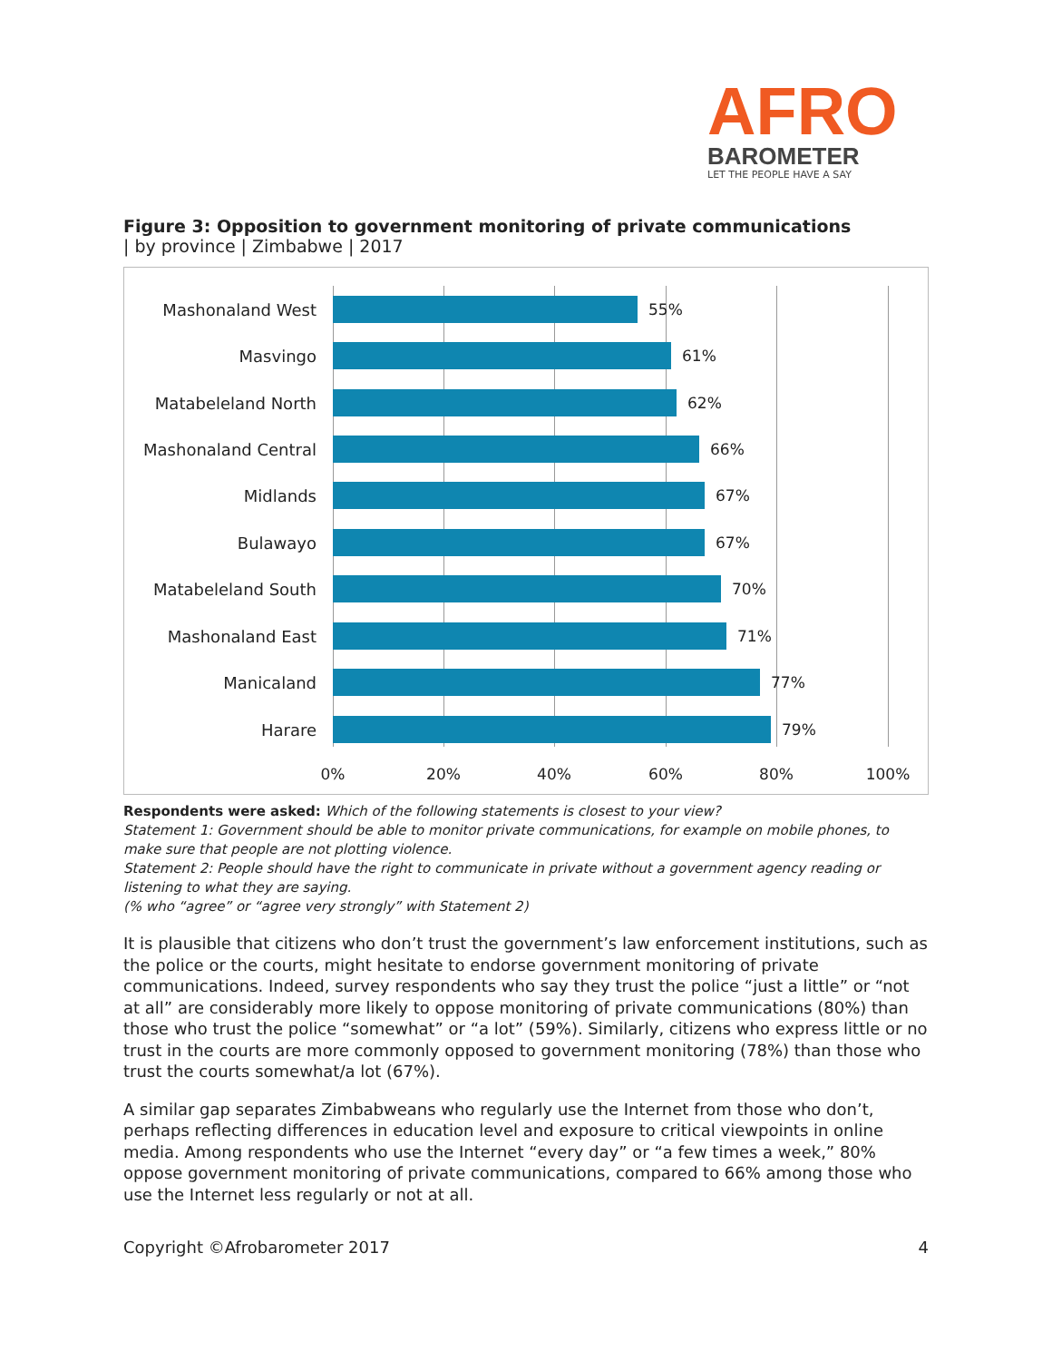AFRO
BAROMETER
LET THE PEOPLE HAVE A SAY
Figure 3: Opposition to government monitoring of private communications
| by province | Zimbabwe | 2017
Mashonaland West 55%
Masvingo 61%
Matabeleland North 62%
Mashonaland Central 66%
Midlands 67%
Bulawayo 67%
Matabeleland South 70%
Mashonaland East 71%
Manicaland 77%
Harare 79%
0% 20% 40% 60% 80% 100%
Respondents were asked: Which of the following statements is closest to your view?
Statement 1: Government should be able to monitor private communications, for example on mobile phones, to make sure that people are not plotting violence.
Statement 2: People should have the right to communicate in private without a government agency reading or listening to what they are saying.
(% who “agree” or “agree very strongly” with Statement 2)
It is plausible that citizens who don’t trust the government’s law enforcement institutions, such as the police or the courts, might hesitate to endorse government monitoring of private communications. Indeed, survey respondents who say they trust the police “just a little” or “not at all” are considerably more likely to oppose monitoring of private communications (80%) than those who trust the police “somewhat” or “a lot” (59%). Similarly, citizens who express little or no trust in the courts are more commonly opposed to government monitoring (78%) than those who trust the courts somewhat/a lot (67%).
A similar gap separates Zimbabweans who regularly use the Internet from those who don’t, perhaps reflecting differences in education level and exposure to critical viewpoints in online media. Among respondents who use the Internet “every day” or “a few times a week,” 80% oppose government monitoring of private communications, compared to 66% among those who use the Internet less regularly or not at all.
Copyright ©Afrobarometer 2017 4